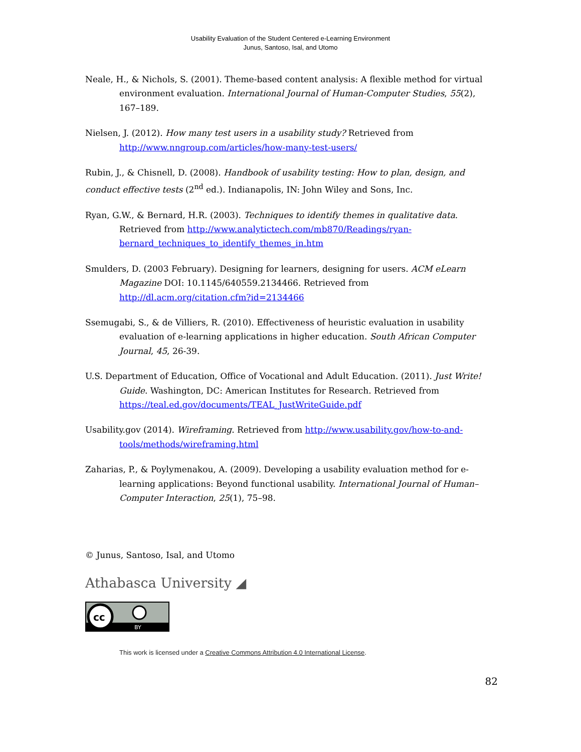Usability Evaluation of the Student Centered e-Learning Environment
Junus, Santoso, Isal, and Utomo
Neale, H., & Nichols, S. (2001). Theme-based content analysis: A flexible method for virtual environment evaluation. International Journal of Human-Computer Studies, 55(2), 167–189.
Nielsen, J. (2012). How many test users in a usability study? Retrieved from http://www.nngroup.com/articles/how-many-test-users/
Rubin, J., & Chisnell, D. (2008). Handbook of usability testing: How to plan, design, and conduct effective tests (2<sup>nd</sup> ed.). Indianapolis, IN: John Wiley and Sons, Inc.
Ryan, G.W., & Bernard, H.R. (2003). Techniques to identify themes in qualitative data. Retrieved from http://www.analytictech.com/mb870/Readings/ryan-bernard_techniques_to_identify_themes_in.htm
Smulders, D. (2003 February). Designing for learners, designing for users. ACM eLearn Magazine DOI: 10.1145/640559.2134466. Retrieved from http://dl.acm.org/citation.cfm?id=2134466
Ssemugabi, S., & de Villiers, R. (2010). Effectiveness of heuristic evaluation in usability evaluation of e-learning applications in higher education. South African Computer Journal, 45, 26-39.
U.S. Department of Education, Office of Vocational and Adult Education. (2011). Just Write! Guide. Washington, DC: American Institutes for Research. Retrieved from https://teal.ed.gov/documents/TEAL_JustWriteGuide.pdf
Usability.gov (2014). Wireframing. Retrieved from http://www.usability.gov/how-to-and-tools/methods/wireframing.html
Zaharias, P., & Poylymenakou, A. (2009). Developing a usability evaluation method for e-learning applications: Beyond functional usability. International Journal of Human–Computer Interaction, 25(1), 75–98.
© Junus, Santoso, Isal, and Utomo
Athabasca University ◢
cc
BY
This work is licensed under a Creative Commons Attribution 4.0 International License.
82